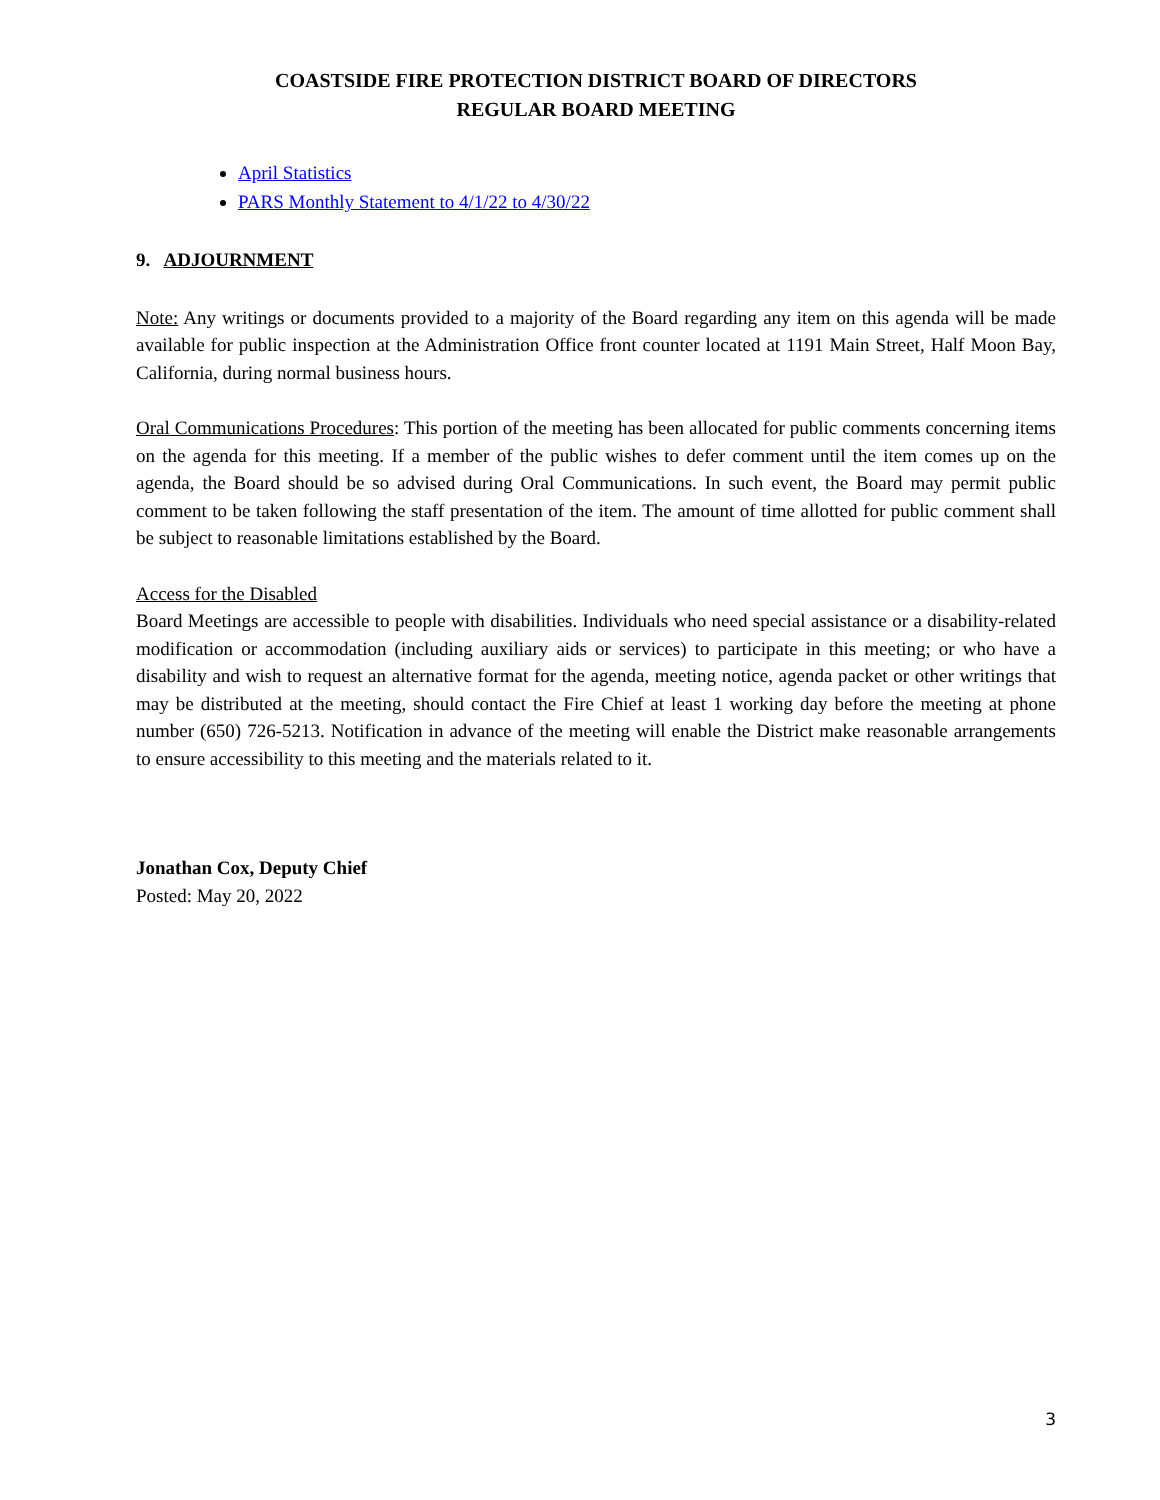COASTSIDE FIRE PROTECTION DISTRICT BOARD OF DIRECTORS
REGULAR BOARD MEETING
April Statistics
PARS Monthly Statement to 4/1/22 to 4/30/22
9. ADJOURNMENT
Note: Any writings or documents provided to a majority of the Board regarding any item on this agenda will be made available for public inspection at the Administration Office front counter located at 1191 Main Street, Half Moon Bay, California, during normal business hours.
Oral Communications Procedures: This portion of the meeting has been allocated for public comments concerning items on the agenda for this meeting. If a member of the public wishes to defer comment until the item comes up on the agenda, the Board should be so advised during Oral Communications. In such event, the Board may permit public comment to be taken following the staff presentation of the item. The amount of time allotted for public comment shall be subject to reasonable limitations established by the Board.
Access for the Disabled
Board Meetings are accessible to people with disabilities. Individuals who need special assistance or a disability-related modification or accommodation (including auxiliary aids or services) to participate in this meeting; or who have a disability and wish to request an alternative format for the agenda, meeting notice, agenda packet or other writings that may be distributed at the meeting, should contact the Fire Chief at least 1 working day before the meeting at phone number (650) 726-5213. Notification in advance of the meeting will enable the District make reasonable arrangements to ensure accessibility to this meeting and the materials related to it.
Jonathan Cox, Deputy Chief
Posted: May 20, 2022
3